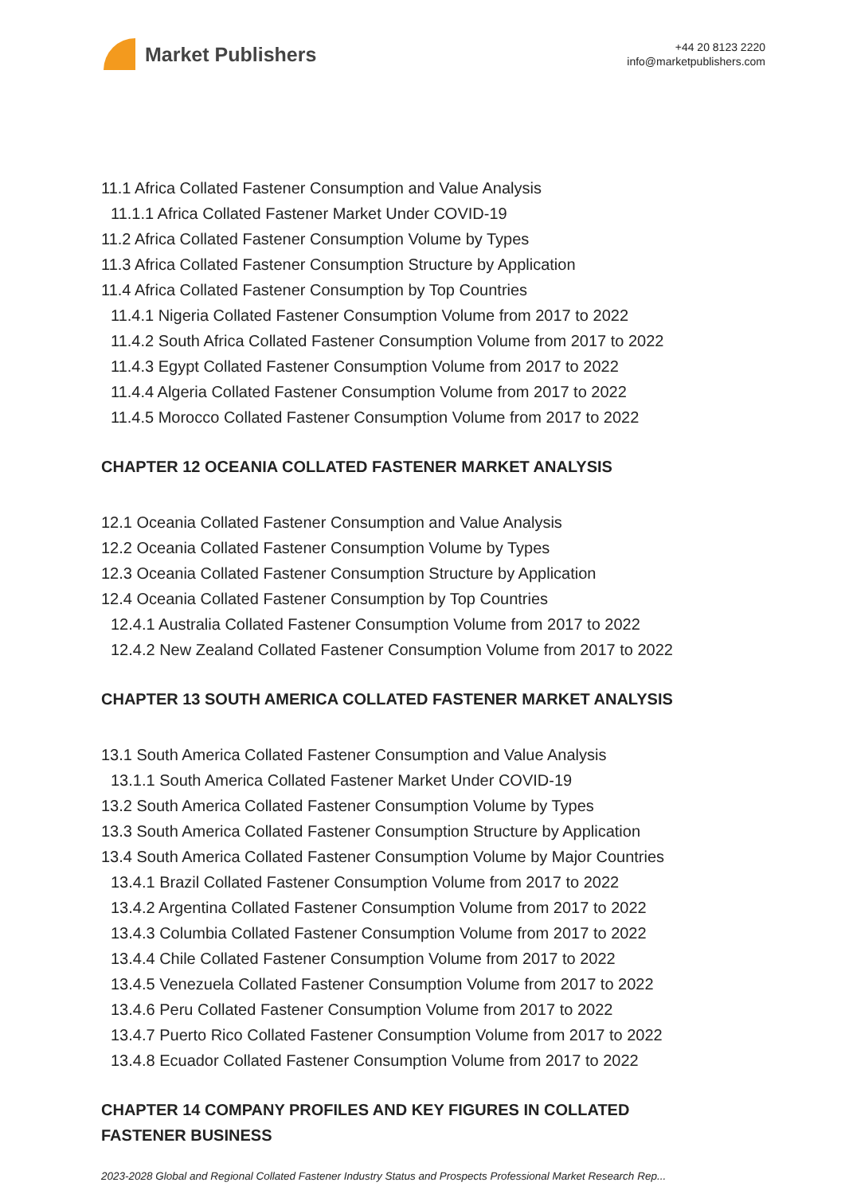Market Publishers
+44 20 8123 2220
info@marketpublishers.com
11.1 Africa Collated Fastener Consumption and Value Analysis
11.1.1 Africa Collated Fastener Market Under COVID-19
11.2 Africa Collated Fastener Consumption Volume by Types
11.3 Africa Collated Fastener Consumption Structure by Application
11.4 Africa Collated Fastener Consumption by Top Countries
11.4.1 Nigeria Collated Fastener Consumption Volume from 2017 to 2022
11.4.2 South Africa Collated Fastener Consumption Volume from 2017 to 2022
11.4.3 Egypt Collated Fastener Consumption Volume from 2017 to 2022
11.4.4 Algeria Collated Fastener Consumption Volume from 2017 to 2022
11.4.5 Morocco Collated Fastener Consumption Volume from 2017 to 2022
CHAPTER 12 OCEANIA COLLATED FASTENER MARKET ANALYSIS
12.1 Oceania Collated Fastener Consumption and Value Analysis
12.2 Oceania Collated Fastener Consumption Volume by Types
12.3 Oceania Collated Fastener Consumption Structure by Application
12.4 Oceania Collated Fastener Consumption by Top Countries
12.4.1 Australia Collated Fastener Consumption Volume from 2017 to 2022
12.4.2 New Zealand Collated Fastener Consumption Volume from 2017 to 2022
CHAPTER 13 SOUTH AMERICA COLLATED FASTENER MARKET ANALYSIS
13.1 South America Collated Fastener Consumption and Value Analysis
13.1.1 South America Collated Fastener Market Under COVID-19
13.2 South America Collated Fastener Consumption Volume by Types
13.3 South America Collated Fastener Consumption Structure by Application
13.4 South America Collated Fastener Consumption Volume by Major Countries
13.4.1 Brazil Collated Fastener Consumption Volume from 2017 to 2022
13.4.2 Argentina Collated Fastener Consumption Volume from 2017 to 2022
13.4.3 Columbia Collated Fastener Consumption Volume from 2017 to 2022
13.4.4 Chile Collated Fastener Consumption Volume from 2017 to 2022
13.4.5 Venezuela Collated Fastener Consumption Volume from 2017 to 2022
13.4.6 Peru Collated Fastener Consumption Volume from 2017 to 2022
13.4.7 Puerto Rico Collated Fastener Consumption Volume from 2017 to 2022
13.4.8 Ecuador Collated Fastener Consumption Volume from 2017 to 2022
CHAPTER 14 COMPANY PROFILES AND KEY FIGURES IN COLLATED
FASTENER BUSINESS
2023-2028 Global and Regional Collated Fastener Industry Status and Prospects Professional Market Research Rep...